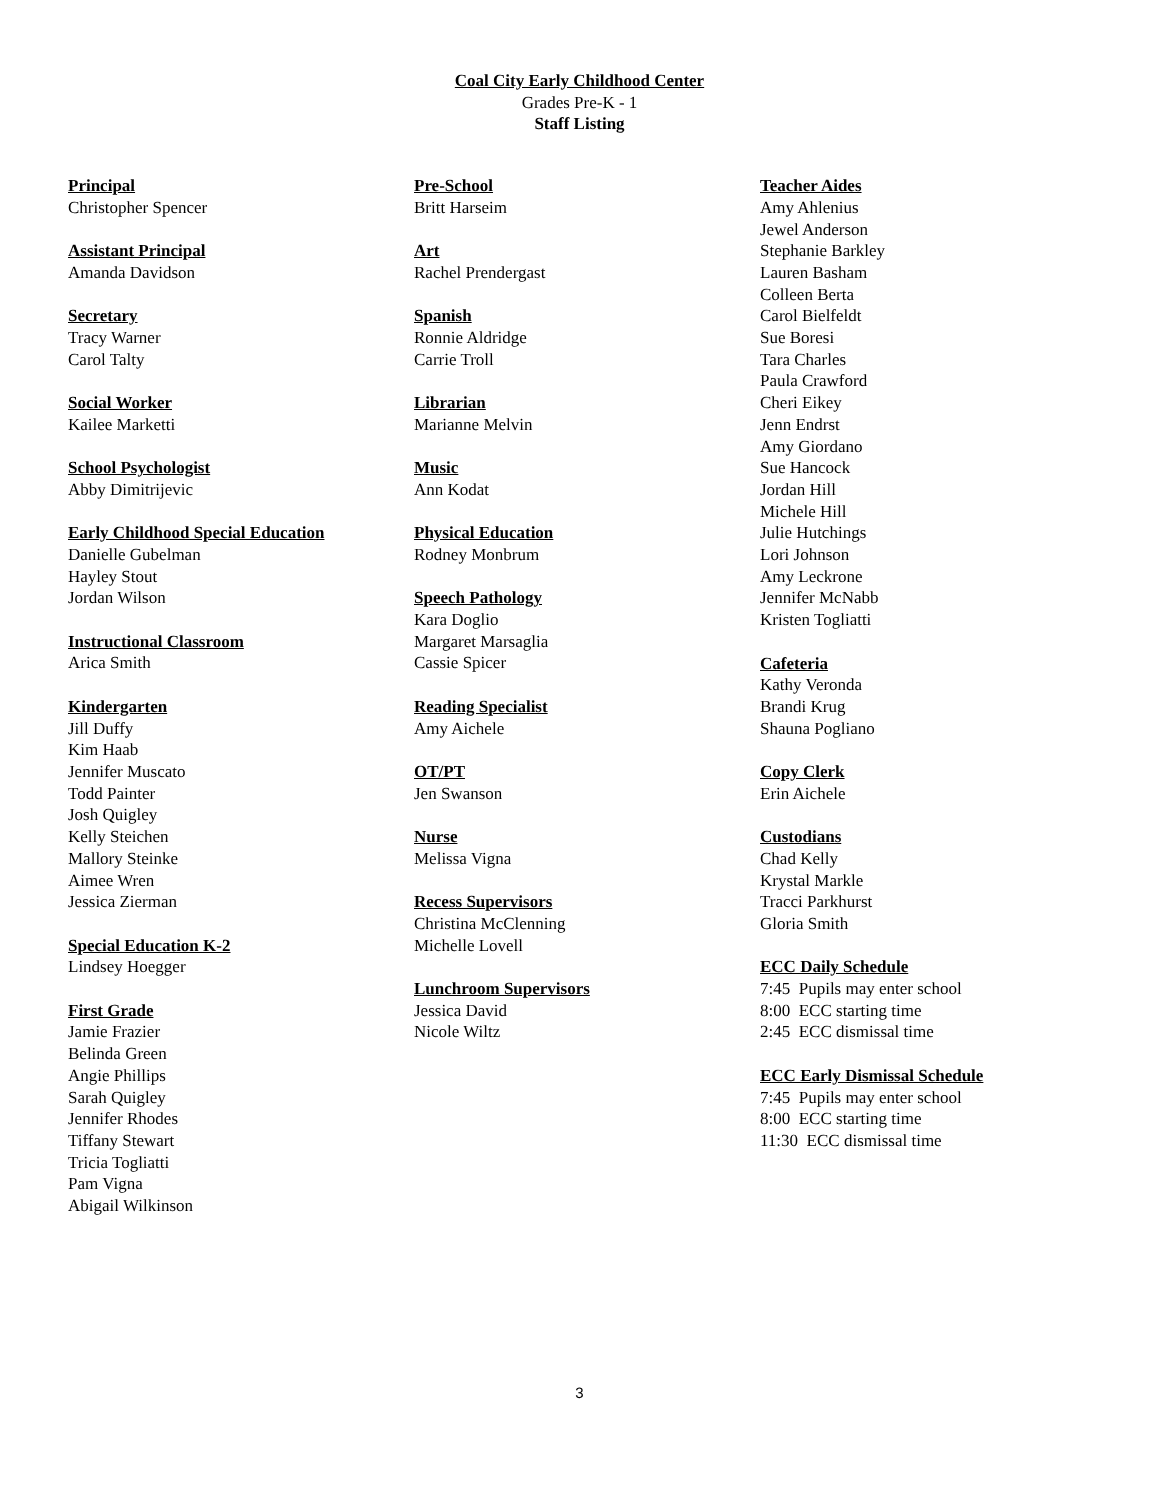Coal City Early Childhood Center
Grades Pre-K - 1
Staff Listing
Principal
Christopher Spencer
Assistant Principal
Amanda Davidson
Secretary
Tracy Warner
Carol Talty
Social Worker
Kailee Marketti
School Psychologist
Abby Dimitrijevic
Early Childhood Special Education
Danielle Gubelman
Hayley Stout
Jordan Wilson
Instructional Classroom
Arica Smith
Kindergarten
Jill Duffy
Kim Haab
Jennifer Muscato
Todd Painter
Josh Quigley
Kelly Steichen
Mallory Steinke
Aimee Wren
Jessica Zierman
Special Education K-2
Lindsey Hoegger
First Grade
Jamie Frazier
Belinda Green
Angie Phillips
Sarah Quigley
Jennifer Rhodes
Tiffany Stewart
Tricia Togliatti
Pam Vigna
Abigail Wilkinson
Pre-School
Britt Harseim
Art
Rachel Prendergast
Spanish
Ronnie Aldridge
Carrie Troll
Librarian
Marianne Melvin
Music
Ann Kodat
Physical Education
Rodney Monbrum
Speech Pathology
Kara Doglio
Margaret Marsaglia
Cassie Spicer
Reading Specialist
Amy Aichele
OT/PT
Jen Swanson
Nurse
Melissa Vigna
Recess Supervisors
Christina McClenning
Michelle Lovell
Lunchroom Supervisors
Jessica David
Nicole Wiltz
Teacher Aides
Amy Ahlenius
Jewel Anderson
Stephanie Barkley
Lauren Basham
Colleen Berta
Carol Bielfeldt
Sue Boresi
Tara Charles
Paula Crawford
Cheri Eikey
Jenn Endrst
Amy Giordano
Sue Hancock
Jordan Hill
Michele Hill
Julie Hutchings
Lori Johnson
Amy Leckrone
Jennifer McNabb
Kristen Togliatti
Cafeteria
Kathy Veronda
Brandi Krug
Shauna Pogliano
Copy Clerk
Erin Aichele
Custodians
Chad Kelly
Krystal Markle
Tracci Parkhurst
Gloria Smith
ECC Daily Schedule
7:45 Pupils may enter school
8:00 ECC starting time
2:45 ECC dismissal time
ECC Early Dismissal Schedule
7:45 Pupils may enter school
8:00 ECC starting time
11:30 ECC dismissal time
3